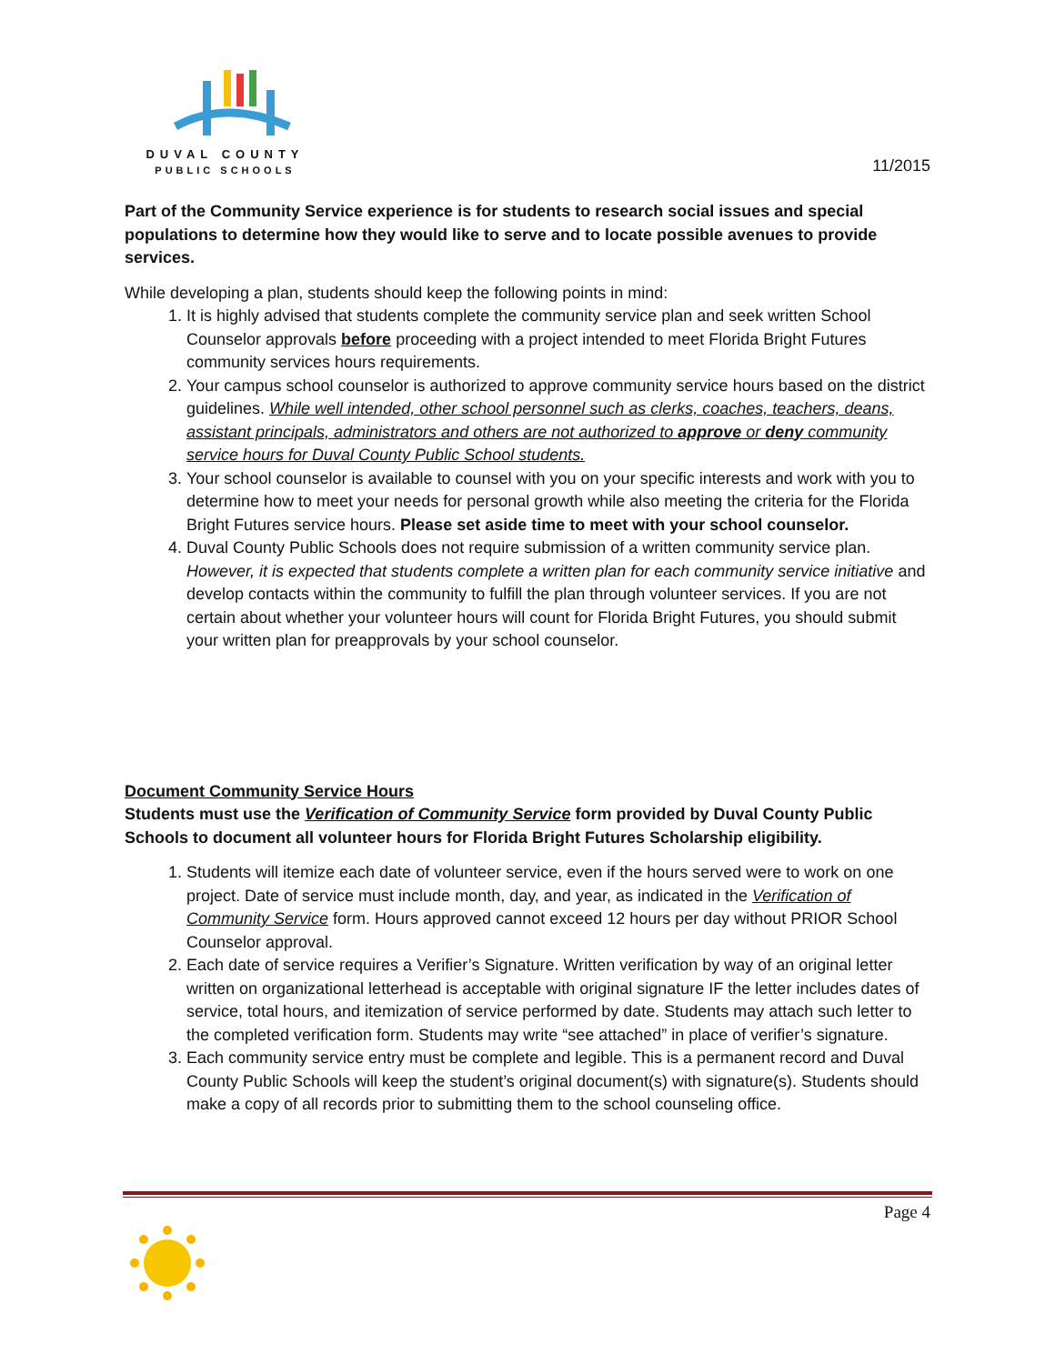DUVAL COUNTY
PUBLIC SCHOOLS
11/2015
Part of the Community Service experience is for students to research social issues and special populations to determine how they would like to serve and to locate possible avenues to provide services.
While developing a plan, students should keep the following points in mind:
1. It is highly advised that students complete the community service plan and seek written School Counselor approvals before proceeding with a project intended to meet Florida Bright Futures community services hours requirements.
2. Your campus school counselor is authorized to approve community service hours based on the district guidelines. While well intended, other school personnel such as clerks, coaches, teachers, deans, assistant principals, administrators and others are not authorized to approve or deny community service hours for Duval County Public School students.
3. Your school counselor is available to counsel with you on your specific interests and work with you to determine how to meet your needs for personal growth while also meeting the criteria for the Florida Bright Futures service hours. Please set aside time to meet with your school counselor.
4. Duval County Public Schools does not require submission of a written community service plan. However, it is expected that students complete a written plan for each community service initiative and develop contacts within the community to fulfill the plan through volunteer services. If you are not certain about whether your volunteer hours will count for Florida Bright Futures, you should submit your written plan for preapprovals by your school counselor.
Document Community Service Hours
Students must use the Verification of Community Service form provided by Duval County Public Schools to document all volunteer hours for Florida Bright Futures Scholarship eligibility.
1. Students will itemize each date of volunteer service, even if the hours served were to work on one project. Date of service must include month, day, and year, as indicated in the Verification of Community Service form. Hours approved cannot exceed 12 hours per day without PRIOR School Counselor approval.
2. Each date of service requires a Verifier’s Signature. Written verification by way of an original letter written on organizational letterhead is acceptable with original signature IF the letter includes dates of service, total hours, and itemization of service performed by date. Students may attach such letter to the completed verification form. Students may write “see attached” in place of verifier’s signature.
3. Each community service entry must be complete and legible. This is a permanent record and Duval County Public Schools will keep the student’s original document(s) with signature(s). Students should make a copy of all records prior to submitting them to the school counseling office.
Page 4